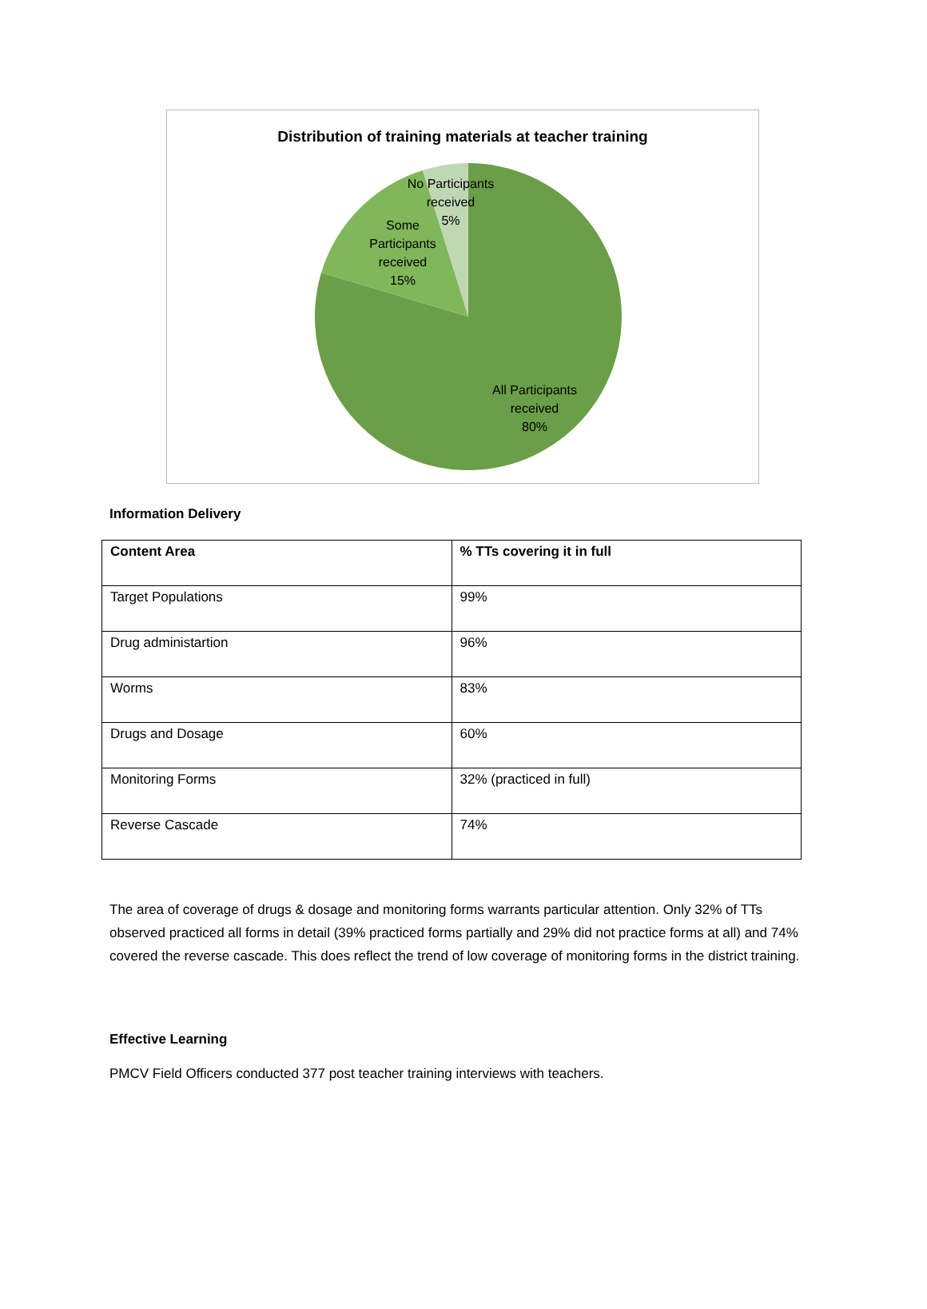Distribution of training materials at teacher training
No Participants
received
5%
Some
Participants
received
15%
All Participants
received
80%
Information Delivery
| Content Area | % TTs covering it in full |
| --- | --- |
| Target Populations | 99% |
| Drug administartion | 96% |
| Worms | 83% |
| Drugs and Dosage | 60% |
| Monitoring Forms | 32% (practiced in full) |
| Reverse Cascade | 74% |
The area of coverage of drugs & dosage and monitoring forms warrants particular attention. Only 32% of TTs observed practiced all forms in detail (39% practiced forms partially and 29% did not practice forms at all) and 74% covered the reverse cascade. This does reflect the trend of low coverage of monitoring forms in the district training.
Effective Learning
PMCV Field Officers conducted 377 post teacher training interviews with teachers.